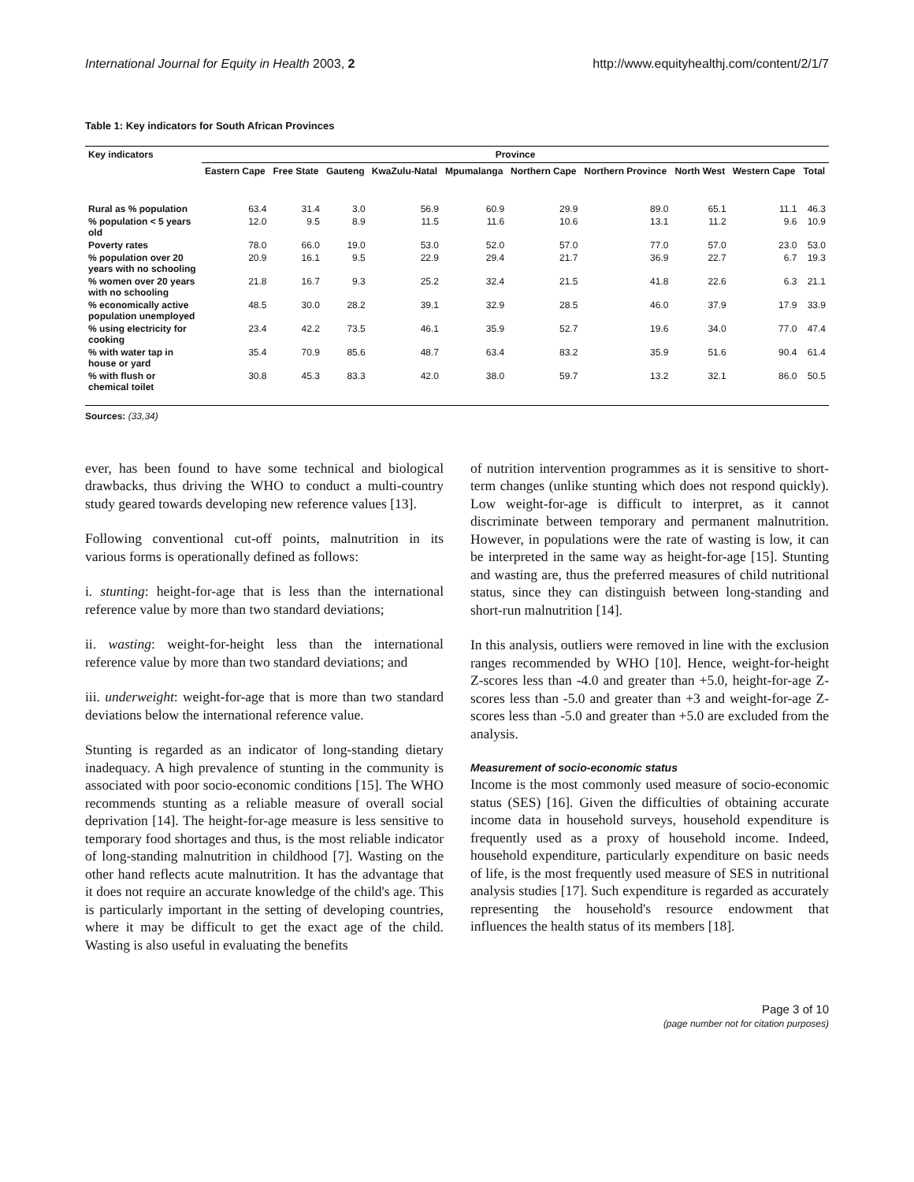International Journal for Equity in Health 2003, 2 http://www.equityhealthj.com/content/2/1/7
Table 1: Key indicators for South African Provinces
| Key indicators | Province | | | | | | | | | |
| --- | --- | --- | --- | --- | --- | --- | --- | --- | --- | --- |
| | Eastern Cape | Free State | Gauteng | KwaZulu-Natal | Mpumalanga | Northern Cape | Northern Province | North West | Western Cape | Total |
| Rural as % population | 63.4 | 31.4 | 3.0 | 56.9 | 60.9 | 29.9 | 89.0 | 65.1 | 11.1 | 46.3 |
| % population < 5 years old | 12.0 | 9.5 | 8.9 | 11.5 | 11.6 | 10.6 | 13.1 | 11.2 | 9.6 | 10.9 |
| Poverty rates | 78.0 | 66.0 | 19.0 | 53.0 | 52.0 | 57.0 | 77.0 | 57.0 | 23.0 | 53.0 |
| % population over 20 years with no schooling | 20.9 | 16.1 | 9.5 | 22.9 | 29.4 | 21.7 | 36.9 | 22.7 | 6.7 | 19.3 |
| % women over 20 years with no schooling | 21.8 | 16.7 | 9.3 | 25.2 | 32.4 | 21.5 | 41.8 | 22.6 | 6.3 | 21.1 |
| % economically active population unemployed | 48.5 | 30.0 | 28.2 | 39.1 | 32.9 | 28.5 | 46.0 | 37.9 | 17.9 | 33.9 |
| % using electricity for cooking | 23.4 | 42.2 | 73.5 | 46.1 | 35.9 | 52.7 | 19.6 | 34.0 | 77.0 | 47.4 |
| % with water tap in house or yard | 35.4 | 70.9 | 85.6 | 48.7 | 63.4 | 83.2 | 35.9 | 51.6 | 90.4 | 61.4 |
| % with flush or chemical toilet | 30.8 | 45.3 | 83.3 | 42.0 | 38.0 | 59.7 | 13.2 | 32.1 | 86.0 | 50.5 |
Sources: (33,34)
ever, has been found to have some technical and biological drawbacks, thus driving the WHO to conduct a multi-country study geared towards developing new reference values [13].
Following conventional cut-off points, malnutrition in its various forms is operationally defined as follows:
i. stunting: height-for-age that is less than the international reference value by more than two standard deviations;
ii. wasting: weight-for-height less than the international reference value by more than two standard deviations; and
iii. underweight: weight-for-age that is more than two standard deviations below the international reference value.
Stunting is regarded as an indicator of long-standing dietary inadequacy. A high prevalence of stunting in the community is associated with poor socio-economic conditions [15]. The WHO recommends stunting as a reliable measure of overall social deprivation [14]. The height-for-age measure is less sensitive to temporary food shortages and thus, is the most reliable indicator of long-standing malnutrition in childhood [7]. Wasting on the other hand reflects acute malnutrition. It has the advantage that it does not require an accurate knowledge of the child's age. This is particularly important in the setting of developing countries, where it may be difficult to get the exact age of the child. Wasting is also useful in evaluating the benefits
of nutrition intervention programmes as it is sensitive to short-term changes (unlike stunting which does not respond quickly). Low weight-for-age is difficult to interpret, as it cannot discriminate between temporary and permanent malnutrition. However, in populations were the rate of wasting is low, it can be interpreted in the same way as height-for-age [15]. Stunting and wasting are, thus the preferred measures of child nutritional status, since they can distinguish between long-standing and short-run malnutrition [14].
In this analysis, outliers were removed in line with the exclusion ranges recommended by WHO [10]. Hence, weight-for-height Z-scores less than -4.0 and greater than +5.0, height-for-age Z-scores less than -5.0 and greater than +3 and weight-for-age Z-scores less than -5.0 and greater than +5.0 are excluded from the analysis.
Measurement of socio-economic status
Income is the most commonly used measure of socio-economic status (SES) [16]. Given the difficulties of obtaining accurate income data in household surveys, household expenditure is frequently used as a proxy of household income. Indeed, household expenditure, particularly expenditure on basic needs of life, is the most frequently used measure of SES in nutritional analysis studies [17]. Such expenditure is regarded as accurately representing the household's resource endowment that influences the health status of its members [18].
Page 3 of 10
(page number not for citation purposes)